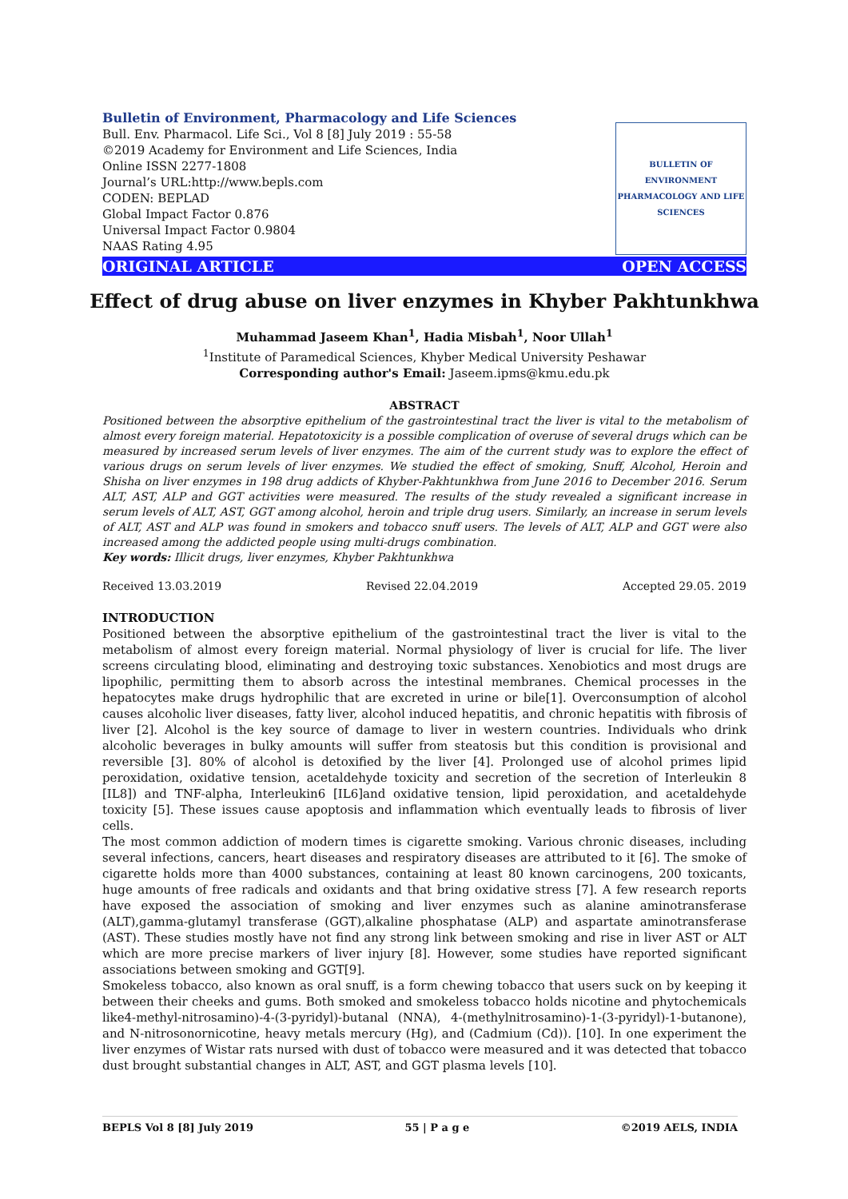Bulletin of Environment, Pharmacology and Life Sciences
Bull. Env. Pharmacol. Life Sci., Vol 8 [8] July 2019 : 55-58
©2019 Academy for Environment and Life Sciences, India
Online ISSN 2277-1808
Journal’s URL:http://www.bepls.com
CODEN: BEPLAD
Global Impact Factor 0.876
Universal Impact Factor 0.9804
NAAS Rating 4.95
BULLETIN OF ENVIRONMENT PHARMACOLOGY AND LIFE SCIENCES
ORIGINAL ARTICLE OPEN ACCESS
Effect of drug abuse on liver enzymes in Khyber Pakhtunkhwa
Muhammad Jaseem Khan<sup>1</sup>, Hadia Misbah<sup>1</sup>, Noor Ullah<sup>1</sup>
<sup>1</sup> Institute of Paramedical Sciences, Khyber Medical University Peshawar
Corresponding author's Email: Jaseem.ipms@kmu.edu.pk
ABSTRACT
Positioned between the absorptive epithelium of the gastrointestinal tract the liver is vital to the metabolism of almost every foreign material. Hepatotoxicity is a possible complication of overuse of several drugs which can be measured by increased serum levels of liver enzymes. The aim of the current study was to explore the effect of various drugs on serum levels of liver enzymes. We studied the effect of smoking, Snuff, Alcohol, Heroin and Shisha on liver enzymes in 198 drug addicts of Khyber-Pakhtunkhwa from June 2016 to December 2016. Serum ALT, AST, ALP and GGT activities were measured. The results of the study revealed a significant increase in serum levels of ALT, AST, GGT among alcohol, heroin and triple drug users. Similarly, an increase in serum levels of ALT, AST and ALP was found in smokers and tobacco snuff users. The levels of ALT, ALP and GGT were also increased among the addicted people using multi-drugs combination.
Key words: Illicit drugs, liver enzymes, Khyber Pakhtunkhwa
Received 13.03.2019 Revised 22.04.2019 Accepted 29.05. 2019
INTRODUCTION
Positioned between the absorptive epithelium of the gastrointestinal tract the liver is vital to the metabolism of almost every foreign material. Normal physiology of liver is crucial for life. The liver screens circulating blood, eliminating and destroying toxic substances. Xenobiotics and most drugs are lipophilic, permitting them to absorb across the intestinal membranes. Chemical processes in the hepatocytes make drugs hydrophilic that are excreted in urine or bile[1]. Overconsumption of alcohol causes alcoholic liver diseases, fatty liver, alcohol induced hepatitis, and chronic hepatitis with fibrosis of liver [2]. Alcohol is the key source of damage to liver in western countries. Individuals who drink alcoholic beverages in bulky amounts will suffer from steatosis but this condition is provisional and reversible [3]. 80% of alcohol is detoxified by the liver [4]. Prolonged use of alcohol primes lipid peroxidation, oxidative tension, acetaldehyde toxicity and secretion of the secretion of Interleukin 8 [IL8]) and TNF-alpha, Interleukin6 [IL6]and oxidative tension, lipid peroxidation, and acetaldehyde toxicity [5]. These issues cause apoptosis and inflammation which eventually leads to fibrosis of liver cells.
The most common addiction of modern times is cigarette smoking. Various chronic diseases, including several infections, cancers, heart diseases and respiratory diseases are attributed to it [6]. The smoke of cigarette holds more than 4000 substances, containing at least 80 known carcinogens, 200 toxicants, huge amounts of free radicals and oxidants and that bring oxidative stress [7]. A few research reports have exposed the association of smoking and liver enzymes such as alanine aminotransferase (ALT),gamma-glutamyl transferase (GGT),alkaline phosphatase (ALP) and aspartate aminotransferase (AST). These studies mostly have not find any strong link between smoking and rise in liver AST or ALT which are more precise markers of liver injury [8]. However, some studies have reported significant associations between smoking and GGT[9].
Smokeless tobacco, also known as oral snuff, is a form chewing tobacco that users suck on by keeping it between their cheeks and gums. Both smoked and smokeless tobacco holds nicotine and phytochemicals like4-methyl-nitrosamino)-4-(3-pyridyl)-butanal (NNA), 4-(methylnitrosamino)-1-(3-pyridyl)-1-butanone), and N-nitrosonornicotine, heavy metals mercury (Hg), and (Cadmium (Cd)). [10]. In one experiment the liver enzymes of Wistar rats nursed with dust of tobacco were measured and it was detected that tobacco dust brought substantial changes in ALT, AST, and GGT plasma levels [10].
BEPLS Vol 8 [8] July 2019 55 | P a g e ©2019 AELS, INDIA